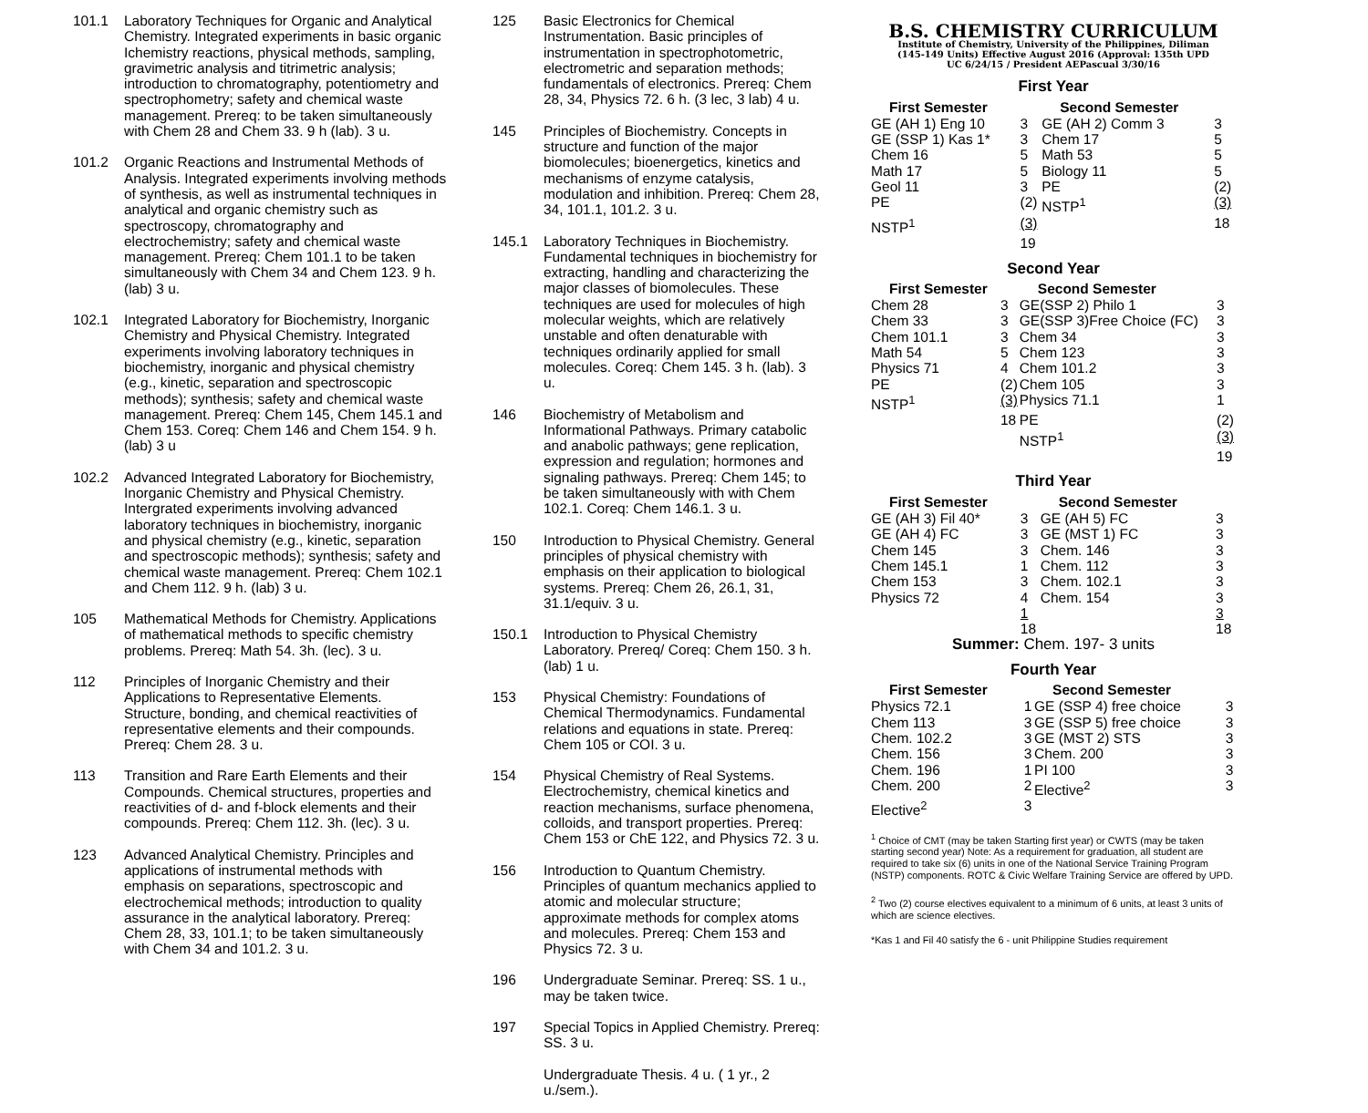101.1 Laboratory Techniques for Organic and Analytical Chemistry. Integrated experiments in basic organic Ichemistry reactions, physical methods, sampling, gravimetric analysis and titrimetric analysis; introduction to chromatography, potentiometry and spectrophometry; safety and chemical waste management. Prereq: to be taken simultaneously with Chem 28 and Chem 33. 9 h (lab). 3 u.
101.2 Organic Reactions and Instrumental Methods of Analysis. Integrated experiments involving methods of synthesis, as well as instrumental techniques in analytical and organic chemistry such as spectroscopy, chromatography and electrochemistry; safety and chemical waste management. Prereq: Chem 101.1 to be taken simultaneously with Chem 34 and Chem 123. 9 h. (lab) 3 u.
102.1 Integrated Laboratory for Biochemistry, Inorganic Chemistry and Physical Chemistry. Integrated experiments involving laboratory techniques in biochemistry, inorganic and physical chemistry (e.g., kinetic, separation and spectroscopic methods); synthesis; safety and chemical waste management. Prereq: Chem 145, Chem 145.1 and Chem 153. Coreq: Chem 146 and Chem 154. 9 h. (lab) 3 u
102.2 Advanced Integrated Laboratory for Biochemistry, Inorganic Chemistry and Physical Chemistry. Intergrated experiments involving advanced laboratory techniques in biochemistry, inorganic and physical chemistry (e.g., kinetic, separation and spectroscopic methods); synthesis; safety and chemical waste management. Prereq: Chem 102.1 and Chem 112. 9 h. (lab) 3 u.
105 Mathematical Methods for Chemistry. Applications of mathematical methods to specific chemistry problems. Prereq: Math 54. 3h. (lec). 3 u.
112 Principles of Inorganic Chemistry and their Applications to Representative Elements. Structure, bonding, and chemical reactivities of representative elements and their compounds. Prereq: Chem 28. 3 u.
113 Transition and Rare Earth Elements and their Compounds. Chemical structures, properties and reactivities of d- and f-block elements and their compounds. Prereq: Chem 112. 3h. (lec). 3 u.
123 Advanced Analytical Chemistry. Principles and applications of instrumental methods with emphasis on separations, spectroscopic and electrochemical methods; introduction to quality assurance in the analytical laboratory. Prereq: Chem 28, 33, 101.1; to be taken simultaneously with Chem 34 and 101.2. 3 u.
125 Basic Electronics for Chemical Instrumentation. Basic principles of instrumentation in spectrophotometric, electrometric and separation methods; fundamentals of electronics. Prereq: Chem 28, 34, Physics 72. 6 h. (3 lec, 3 lab) 4 u.
145 Principles of Biochemistry. Concepts in structure and function of the major biomolecules; bioenergetics, kinetics and mechanisms of enzyme catalysis, modulation and inhibition. Prereq: Chem 28, 34, 101.1, 101.2. 3 u.
145.1 Laboratory Techniques in Biochemistry. Fundamental techniques in biochemistry for extracting, handling and characterizing the major classes of biomolecules. These techniques are used for molecules of high molecular weights, which are relatively unstable and often denaturable with techniques ordinarily applied for small molecules. Coreq: Chem 145. 3 h. (lab). 3 u.
146 Biochemistry of Metabolism and Informational Pathways. Primary catabolic and anabolic pathways; gene replication, expression and regulation; hormones and signaling pathways. Prereq: Chem 145; to be taken simultaneously with with Chem 102.1. Coreq: Chem 146.1. 3 u.
150 Introduction to Physical Chemistry. General principles of physical chemistry with emphasis on their application to biological systems. Prereq: Chem 26, 26.1, 31, 31.1/equiv. 3 u.
150.1 Introduction to Physical Chemistry Laboratory. Prereq/ Coreq: Chem 150. 3 h. (lab) 1 u.
153 Physical Chemistry: Foundations of Chemical Thermodynamics. Fundamental relations and equations in state. Prereq: Chem 105 or COI. 3 u.
154 Physical Chemistry of Real Systems. Electrochemistry, chemical kinetics and reaction mechanisms, surface phenomena, colloids, and transport properties. Prereq: Chem 153 or ChE 122, and Physics 72. 3 u.
156 Introduction to Quantum Chemistry. Principles of quantum mechanics applied to atomic and molecular structure; approximate methods for complex atoms and molecules. Prereq: Chem 153 and Physics 72. 3 u.
196 Undergraduate Seminar. Prereq: SS. 1 u., may be taken twice.
197 Special Topics in Applied Chemistry. Prereq: SS. 3 u.
Undergraduate Thesis. 4 u. ( 1 yr., 2 u./sem.).
B.S. CHEMISTRY CURRICULUM
Institute of Chemistry, University of the Philippines, Diliman
(145-149 Units) Effective August 2016 (Approval: 135th UPD
UC 6/24/15 / President AEPascual 3/30/16
First Year
| First Semester | | Second Semester | |
| GE (AH 1) Eng 10 | 3 | GE (AH 2) Comm 3 | 3 |
| GE (SSP 1) Kas 1* | 3 | Chem 17 | 5 |
| Chem 16 | 5 | Math 53 | 5 |
| Math 17 | 5 | Biology 11 | 5 |
| Geol 11 | 3 | PE | (2) |
| PE | (2) | NSTP<sup>1</sup> | (3) |
| NSTP<sup>1</sup> | (3) | | 18 |
| | 19 | | |
Second Year
| First Semester | | Second Semester | |
| Chem 28 | 3 | GE(SSP 2) Philo 1 | 3 |
| Chem 33 | 3 | GE(SSP 3)Free Choice (FC) | 3 |
| Chem 101.1 | 3 | Chem 34 | 3 |
| Math 54 | 5 | Chem 123 | 3 |
| Physics 71 | 4 | Chem 101.2 | 3 |
| PE | (2) | Chem 105 | 3 |
| NSTP<sup>1</sup> | (3) | Physics 71.1 | 1 |
| | 18 | PE | (2) |
| | | NSTP<sup>1</sup> | (3) |
| | | | 19 |
Third Year
| First Semester | | Second Semester | |
| GE (AH 3) Fil 40* | 3 | GE (AH 5) FC | 3 |
| GE (AH 4) FC | 3 | GE (MST 1) FC | 3 |
| Chem 145 | 3 | Chem. 146 | 3 |
| Chem 145.1 | 1 | Chem. 112 | 3 |
| Chem 153 | 3 | Chem. 102.1 | 3 |
| Physics 72 | 4 | Chem. 154 | 3 |
| | 1 | | 3 |
| | 18 | | 18 |
Summer: Chem. 197- 3 units
Fourth Year
| First Semester | | Second Semester | |
| Physics 72.1 | 1 | GE (SSP 4) free choice | 3 |
| Chem 113 | 3 | GE (SSP 5) free choice | 3 |
| Chem. 102.2 | 3 | GE (MST 2) STS | 3 |
| Chem. 156 | 3 | Chem. 200 | 3 |
| Chem. 196 | 1 | PI 100 | 3 |
| Chem. 200 | 2 | Elective<sup>2</sup> | 3 |
| Elective<sup>2</sup> | 3 | | |
<sup>1</sup> Choice of CMT (may be taken Starting first year) or CWTS (may be taken starting second year) Note: As a requirement for graduation, all student are required to take six (6) units in one of the National Service Training Program (NSTP) components. ROTC & Civic Welfare Training Service are offered by UPD.
<sup>2</sup> Two (2) course electives equivalent to a minimum of 6 units, at least 3 units of which are science electives.
*Kas 1 and Fil 40 satisfy the 6 - unit Philippine Studies requirement